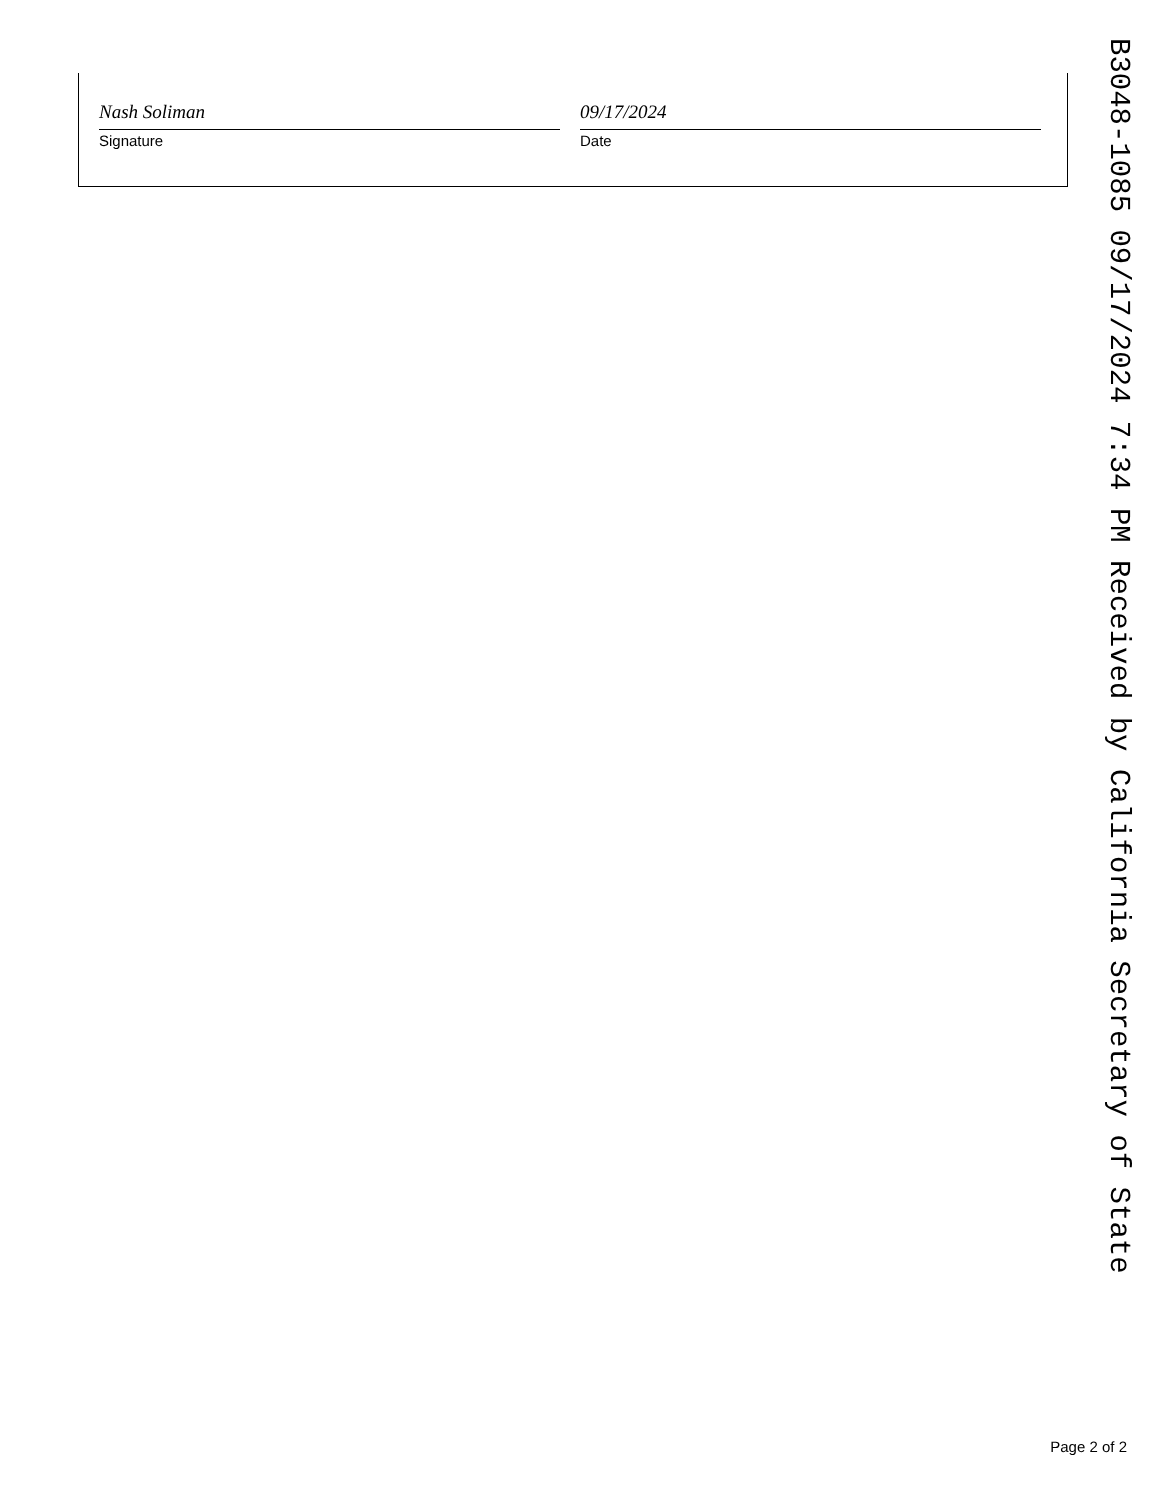Nash Soliman
Signature
09/17/2024
Date
B3048-1085 09/17/2024 7:34 PM Received by California Secretary of State
Page 2 of 2